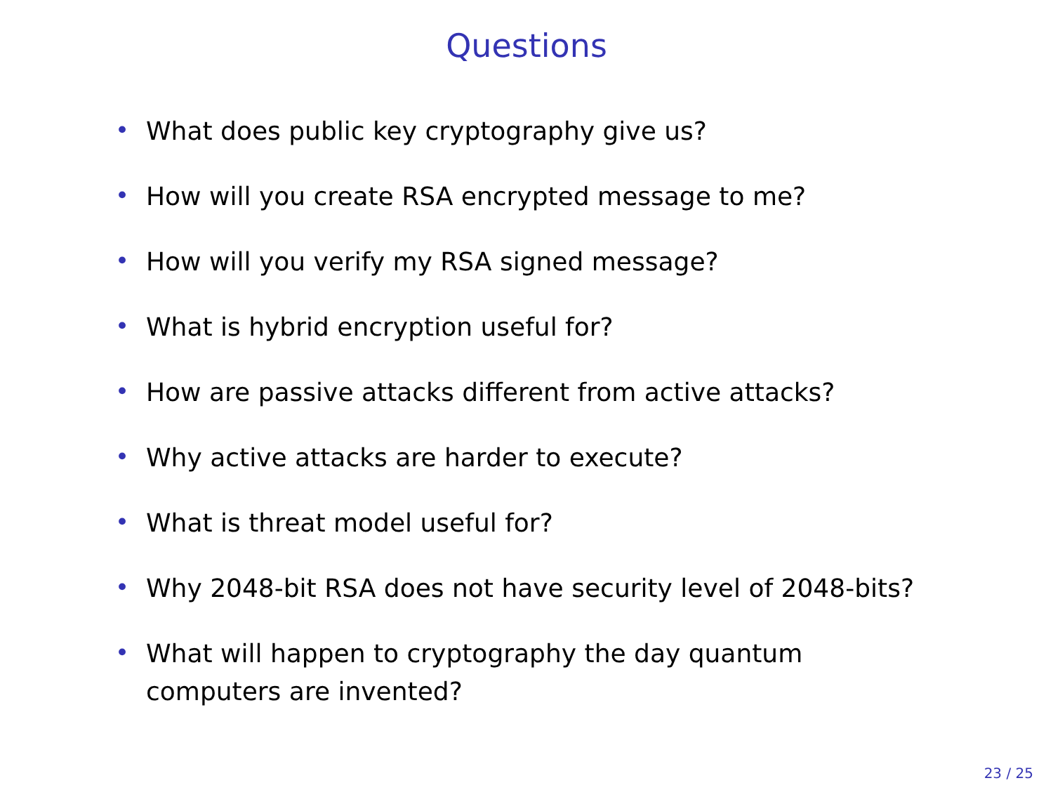Questions
• What does public key cryptography give us?
• How will you create RSA encrypted message to me?
• How will you verify my RSA signed message?
• What is hybrid encryption useful for?
• How are passive attacks different from active attacks?
• Why active attacks are harder to execute?
• What is threat model useful for?
• Why 2048-bit RSA does not have security level of 2048-bits?
• What will happen to cryptography the day quantum
computers are invented?
23 / 25